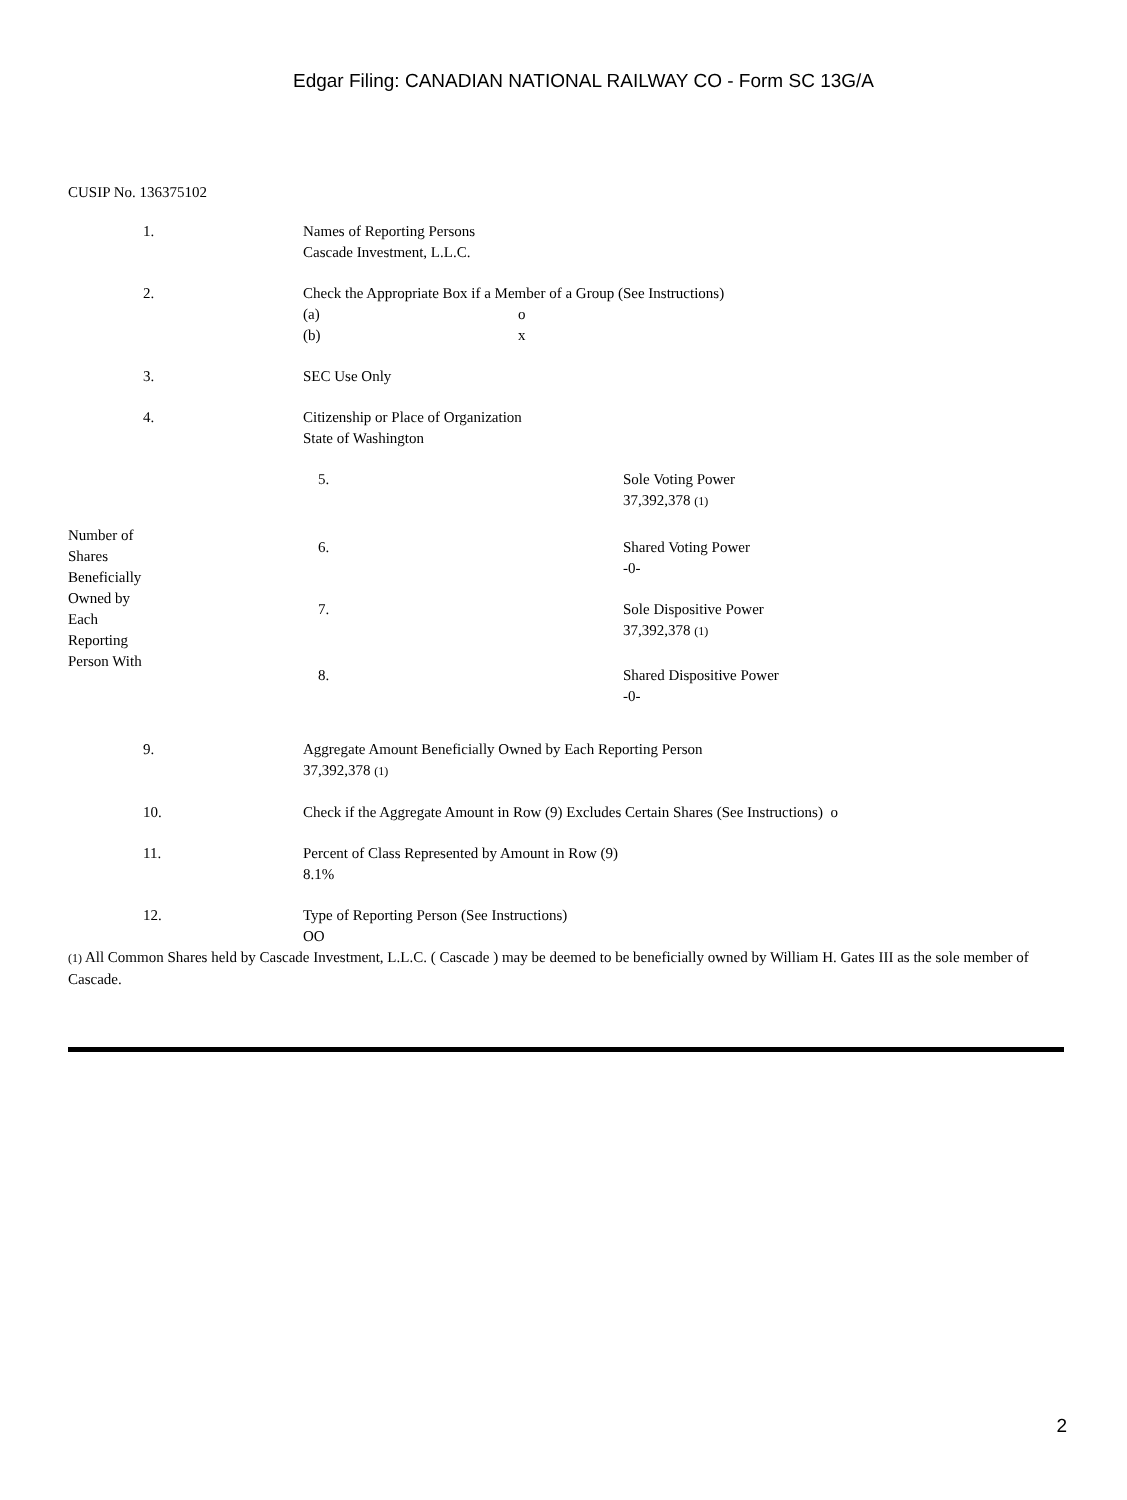Edgar Filing: CANADIAN NATIONAL RAILWAY CO - Form SC 13G/A
CUSIP No. 136375102
| 1. | Names of Reporting Persons Cascade Investment, L.L.C. |
| 2. | Check the Appropriate Box if a Member of a Group (See Instructions) (a) o (b) x |
| 3. | SEC Use Only |
| 4. | Citizenship or Place of Organization State of Washington |
| Number of Shares Beneficially Owned by Each Reporting Person With | 5. | Sole Voting Power 37,392,378 (1) |
| | 6. | Shared Voting Power -0- |
| | 7. | Sole Dispositive Power 37,392,378 (1) |
| | 8. | Shared Dispositive Power -0- |
| 9. | Aggregate Amount Beneficially Owned by Each Reporting Person 37,392,378 (1) |
| 10. | Check if the Aggregate Amount in Row (9) Excludes Certain Shares (See Instructions) o |
| 11. | Percent of Class Represented by Amount in Row (9) 8.1% |
| 12. | Type of Reporting Person (See Instructions) OO |
(1) All Common Shares held by Cascade Investment, L.L.C. ( Cascade ) may be deemed to be beneficially owned by William H. Gates III as the sole member of Cascade.
2